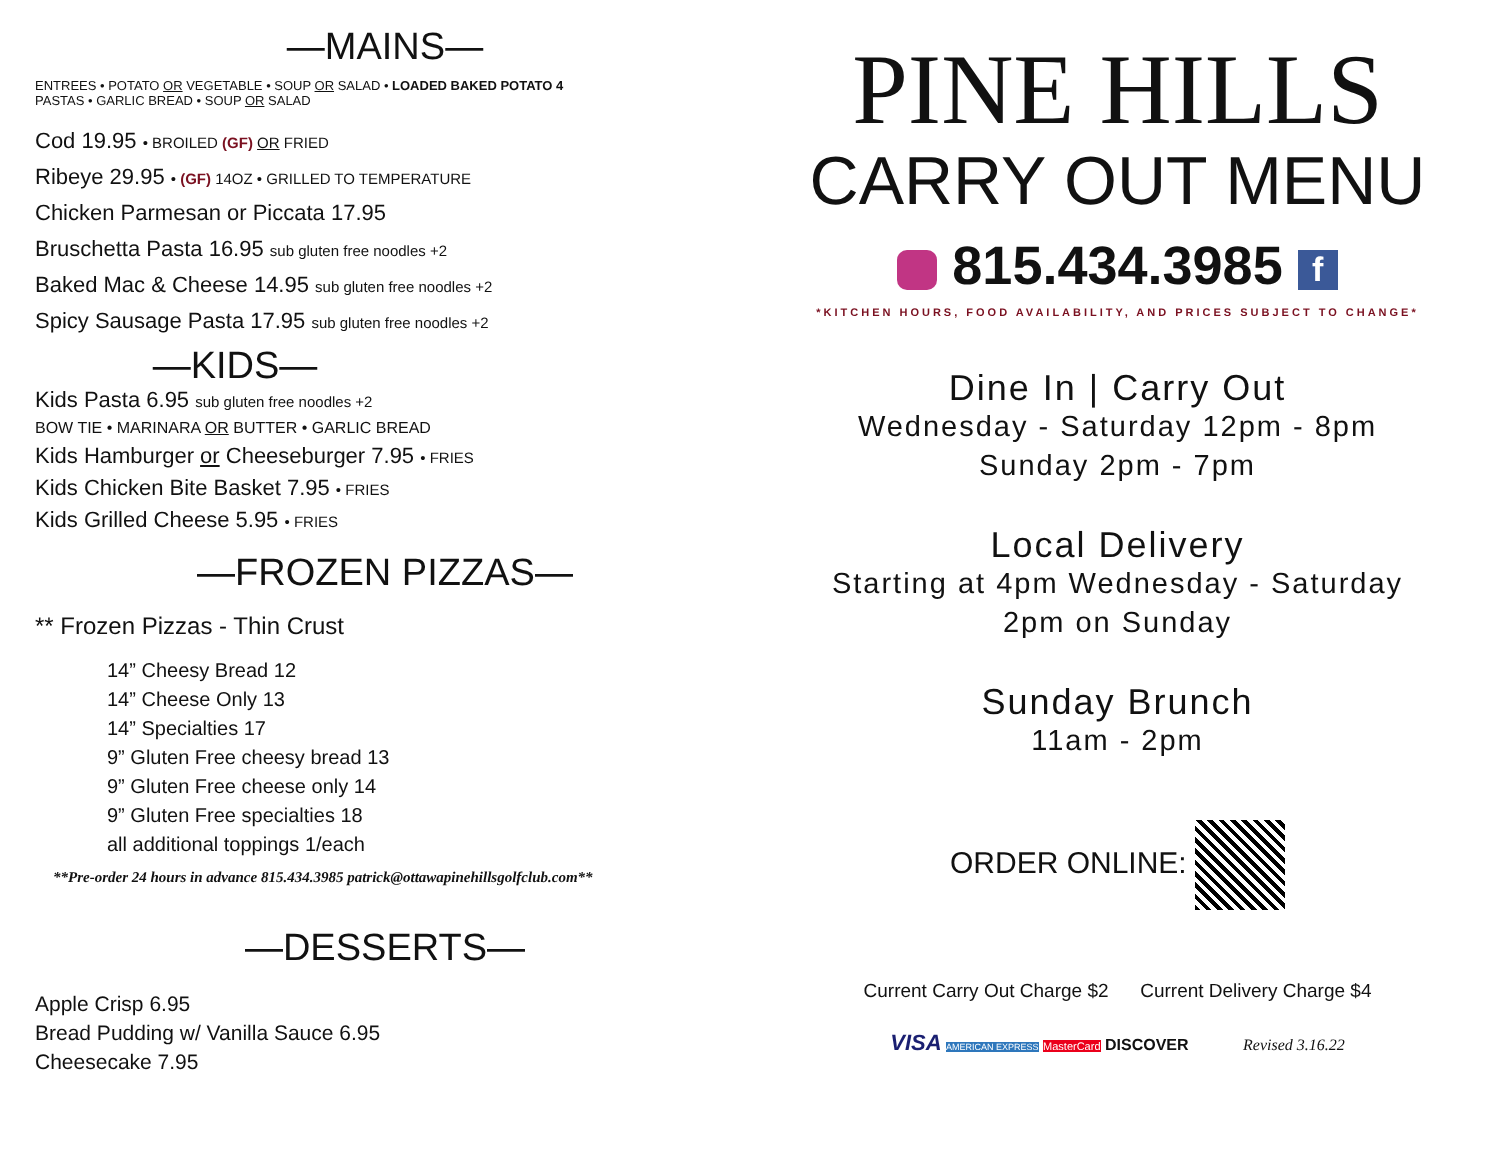—MAINS—
ENTREES • POTATO OR VEGETABLE • SOUP OR SALAD • LOADED BAKED POTATO 4
PASTAS • GARLIC BREAD • SOUP OR SALAD
Cod 19.95 • BROILED (GF) OR FRIED
Ribeye 29.95 • (GF) 14OZ • GRILLED TO TEMPERATURE
Chicken Parmesan or Piccata 17.95
Bruschetta Pasta 16.95 sub gluten free noodles +2
Baked Mac & Cheese 14.95 sub gluten free noodles +2
Spicy Sausage Pasta 17.95 sub gluten free noodles +2
—KIDS—
Kids Pasta 6.95 sub gluten free noodles +2
BOW TIE • MARINARA OR BUTTER • GARLIC BREAD
Kids Hamburger or Cheeseburger 7.95 • FRIES
Kids Chicken Bite Basket 7.95 • FRIES
Kids Grilled Cheese 5.95 • FRIES
—FROZEN PIZZAS—
** Frozen Pizzas - Thin Crust
14” Cheesy Bread 12
14” Cheese Only 13
14” Specialties 17
9” Gluten Free cheesy bread 13
9” Gluten Free cheese only 14
9” Gluten Free specialties 18
all additional toppings 1/each
**Pre-order 24 hours in advance 815.434.3985 patrick@ottawapinehillsgolfclub.com**
—DESSERTS—
Apple Crisp 6.95
Bread Pudding w/ Vanilla Sauce 6.95
Cheesecake 7.95
PINE HILLS
CARRY OUT MENU
815.434.3985 f
*KITCHEN HOURS, FOOD AVAILABILITY, AND PRICES SUBJECT TO CHANGE*
Dine In | Carry Out
Wednesday - Saturday 12pm - 8pm
Sunday 2pm - 7pm
Local Delivery
Starting at 4pm Wednesday - Saturday
2pm on Sunday
Sunday Brunch
11am - 2pm
ORDER ONLINE:
Current Carry Out Charge $2 Current Delivery Charge $4
VISA AMERICAN EXPRESS MasterCard DISCOVER Revised 3.16.22